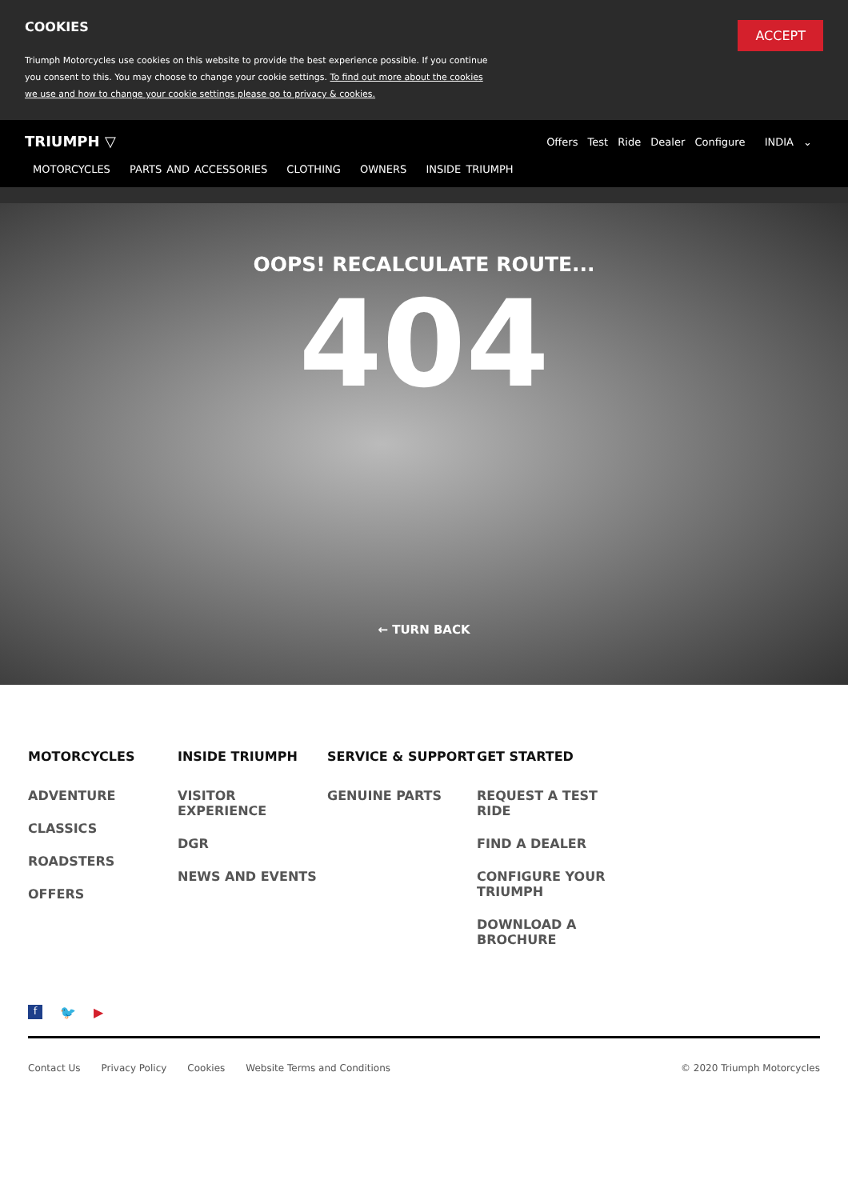COOKIES
Triumph Motorcycles use cookies on this website to provide the best experience possible. If you continue you consent to this. You may choose to change your cookie settings. To find out more about the cookies we use and how to change your cookie settings please go to privacy & cookies.
ACCEPT
TRIUMPH ▽
Offers Test Ride Dealer Configure INDIA ⌄
MOTORCYCLES PARTS AND ACCESSORIES CLOTHING OWNERS INSIDE TRIUMPH
OOPS! RECALCULATE ROUTE...
404
← TURN BACK
MOTORCYCLES
ADVENTURE
CLASSICS
ROADSTERS
OFFERS
INSIDE TRIUMPH
VISITOR EXPERIENCE
DGR
NEWS AND EVENTS
SERVICE & SUPPORT
GENUINE PARTS
GET STARTED
REQUEST A TEST RIDE
FIND A DEALER
CONFIGURE YOUR TRIUMPH
DOWNLOAD A BROCHURE
f 🐦 ▶
Contact Us Privacy Policy Cookies Website Terms and Conditions © 2020 Triumph Motorcycles